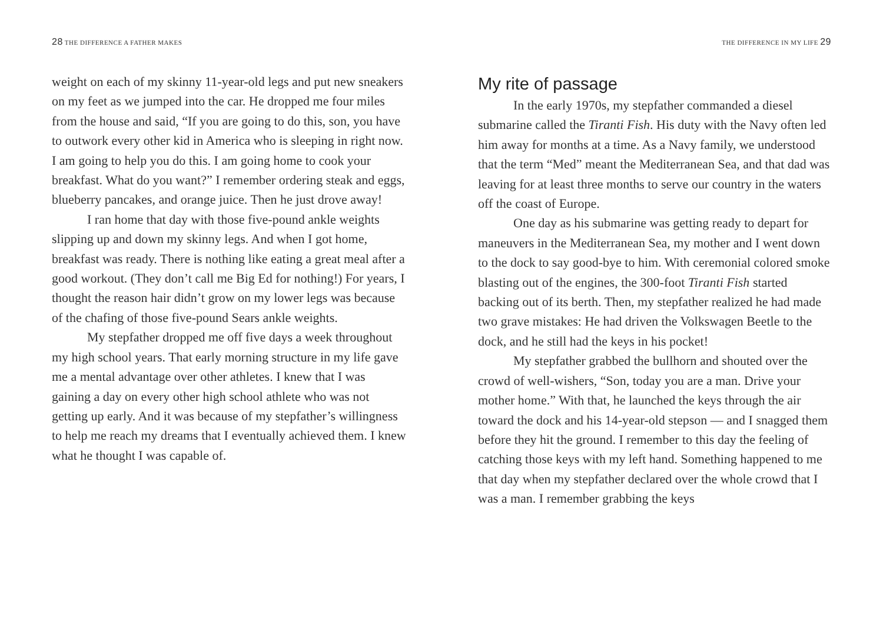28 THE DIFFERENCE A FATHER MAKES
weight on each of my skinny 11-year-old legs and put new sneakers on my feet as we jumped into the car. He dropped me four miles from the house and said, “If you are going to do this, son, you have to outwork every other kid in America who is sleeping in right now. I am going to help you do this. I am going home to cook your breakfast. What do you want?” I remember ordering steak and eggs, blueberry pancakes, and orange juice. Then he just drove away!
I ran home that day with those five-pound ankle weights slipping up and down my skinny legs. And when I got home, breakfast was ready. There is nothing like eating a great meal after a good workout. (They don’t call me Big Ed for nothing!) For years, I thought the reason hair didn’t grow on my lower legs was because of the chafing of those five-pound Sears ankle weights.
My stepfather dropped me off five days a week throughout my high school years. That early morning structure in my life gave me a mental advantage over other athletes. I knew that I was gaining a day on every other high school athlete who was not getting up early. And it was because of my stepfather’s willingness to help me reach my dreams that I eventually achieved them. I knew what he thought I was capable of.
THE DIFFERENCE IN MY LIFE 29
My rite of passage
In the early 1970s, my stepfather commanded a diesel submarine called the Tiranti Fish. His duty with the Navy often led him away for months at a time. As a Navy family, we understood that the term “Med” meant the Mediterranean Sea, and that dad was leaving for at least three months to serve our country in the waters off the coast of Europe.
One day as his submarine was getting ready to depart for maneuvers in the Mediterranean Sea, my mother and I went down to the dock to say good-bye to him. With ceremonial colored smoke blasting out of the engines, the 300-foot Tiranti Fish started backing out of its berth. Then, my stepfather realized he had made two grave mistakes: He had driven the Volkswagen Beetle to the dock, and he still had the keys in his pocket!
My stepfather grabbed the bullhorn and shouted over the crowd of well-wishers, “Son, today you are a man. Drive your mother home.” With that, he launched the keys through the air toward the dock and his 14-year-old stepson — and I snagged them before they hit the ground. I remember to this day the feeling of catching those keys with my left hand. Something happened to me that day when my stepfather declared over the whole crowd that I was a man. I remember grabbing the keys